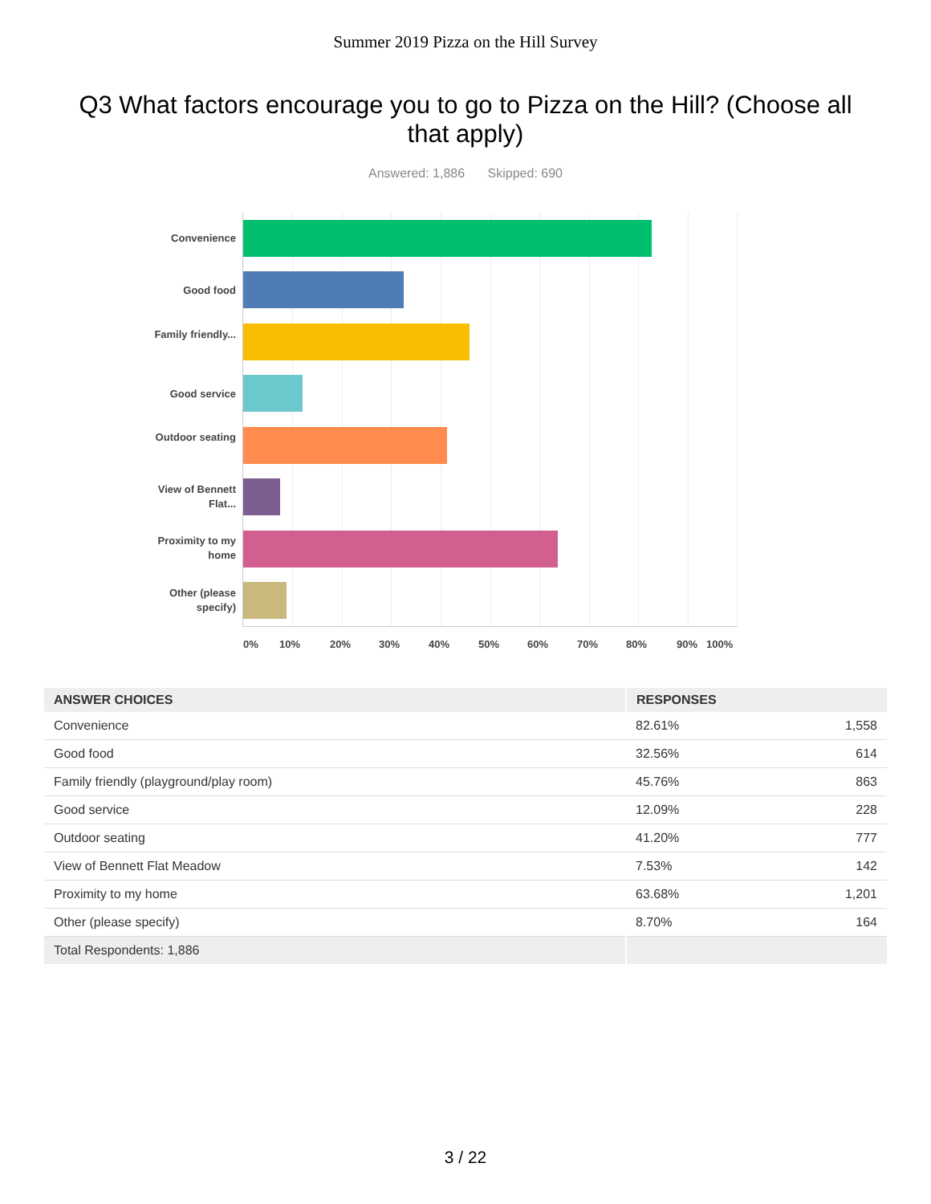Summer 2019 Pizza on the Hill Survey
Q3 What factors encourage you to go to Pizza on the Hill? (Choose all that apply)
Answered: 1,886 Skipped: 690
Convenience
Good food
Family friendly...
Good service
Outdoor seating
View of Bennett Flat...
Proximity to my home
Other (please specify)
0% 10% 20% 30% 40% 50% 60% 70% 80% 90% 100%
| ANSWER CHOICES | RESPONSES | |
| --- | --- | --- |
| Convenience | 82.61% | 1,558 |
| Good food | 32.56% | 614 |
| Family friendly (playground/play room) | 45.76% | 863 |
| Good service | 12.09% | 228 |
| Outdoor seating | 41.20% | 777 |
| View of Bennett Flat Meadow | 7.53% | 142 |
| Proximity to my home | 63.68% | 1,201 |
| Other (please specify) | 8.70% | 164 |
| Total Respondents: 1,886 | | |
3 / 22